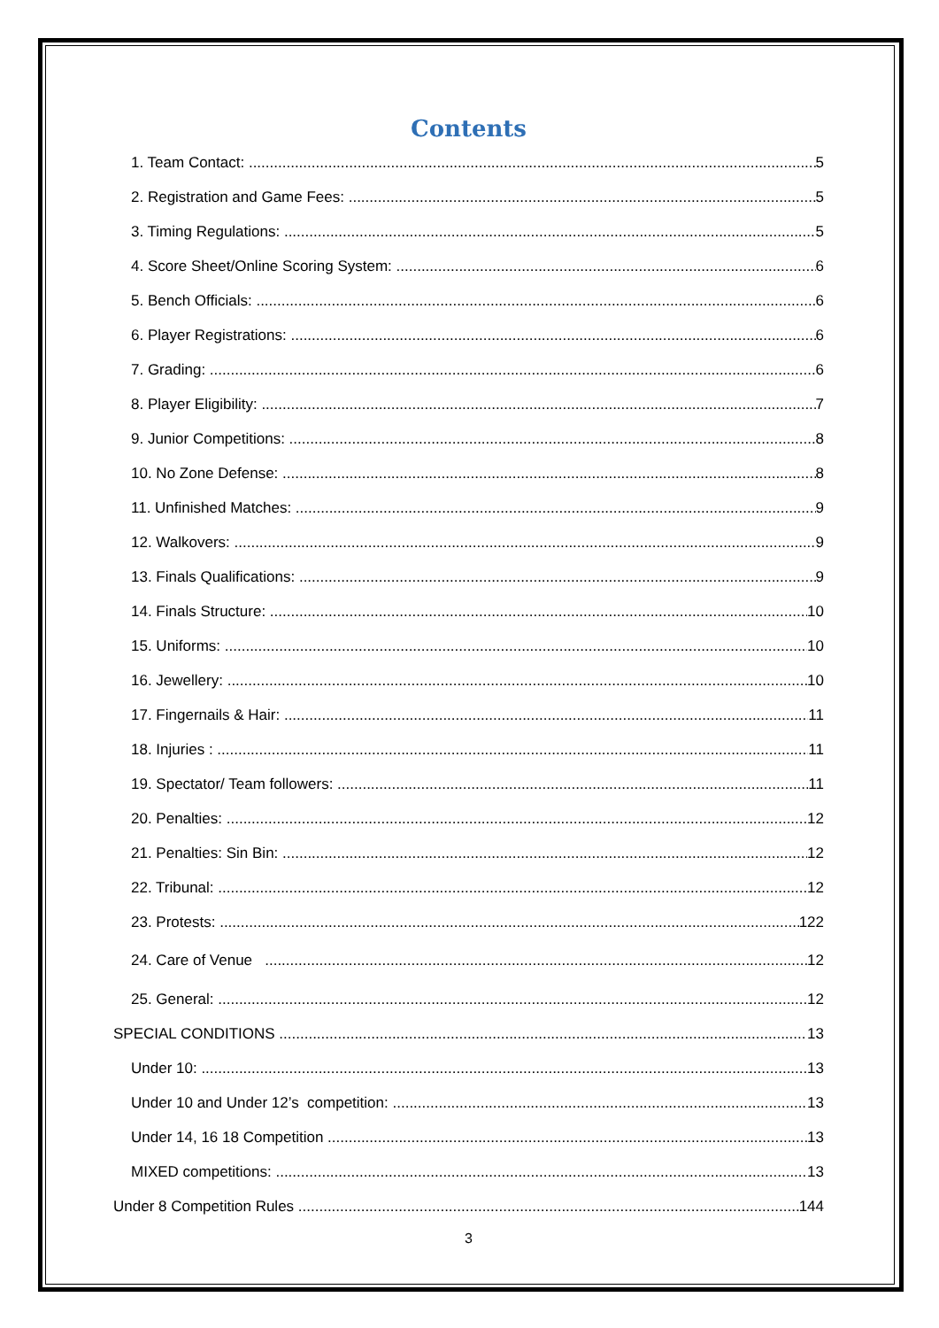Contents
1. Team Contact: 5
2. Registration and Game Fees: 5
3. Timing Regulations: 5
4. Score Sheet/Online Scoring System: 6
5. Bench Officials: 6
6. Player Registrations: 6
7. Grading: 6
8. Player Eligibility: 7
9. Junior Competitions: 8
10. No Zone Defense: 8
11. Unfinished Matches: 9
12. Walkovers: 9
13. Finals Qualifications: 9
14. Finals Structure: 10
15. Uniforms: 10
16. Jewellery: 10
17. Fingernails & Hair: 11
18. Injuries : 11
19. Spectator/ Team followers: 11
20. Penalties: 12
21. Penalties: Sin Bin: 12
22. Tribunal: 12
23. Protests: 122
24. Care of Venue 12
25. General: 12
SPECIAL CONDITIONS 13
Under 10: 13
Under 10 and Under 12’s competition: 13
Under 14, 16 18 Competition 13
MIXED competitions: 13
Under 8 Competition Rules 144
3